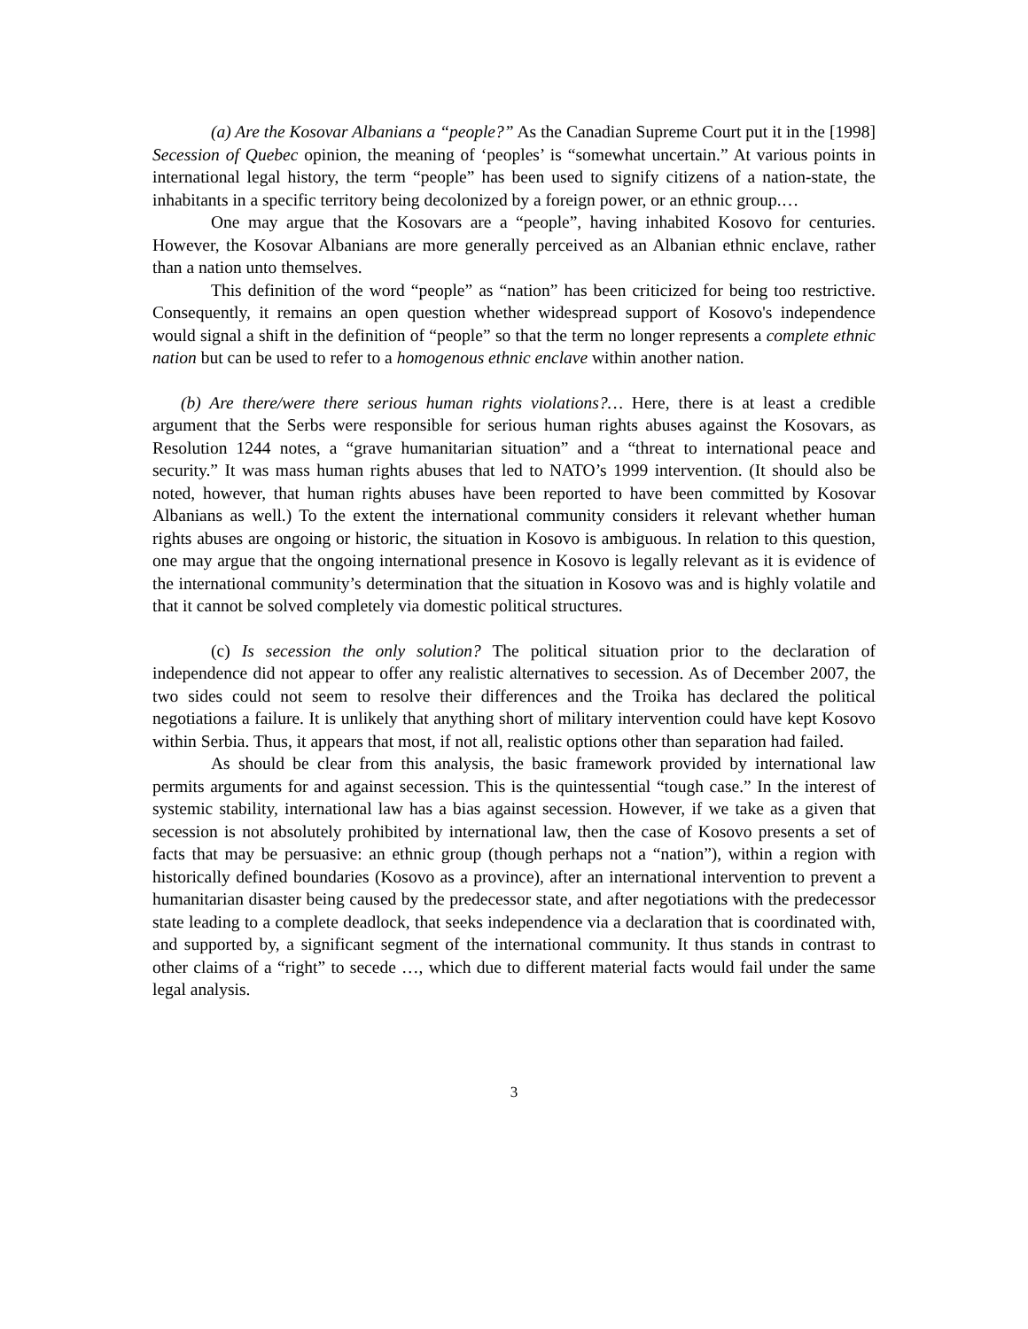(a) Are the Kosovar Albanians a “people?” As the Canadian Supreme Court put it in the [1998] Secession of Quebec opinion, the meaning of ‘peoples’ is “somewhat uncertain.” At various points in international legal history, the term “people” has been used to signify citizens of a nation-state, the inhabitants in a specific territory being decolonized by a foreign power, or an ethnic group.…
One may argue that the Kosovars are a “people”, having inhabited Kosovo for centuries. However, the Kosovar Albanians are more generally perceived as an Albanian ethnic enclave, rather than a nation unto themselves.
This definition of the word “people” as “nation” has been criticized for being too restrictive. Consequently, it remains an open question whether widespread support of Kosovo's independence would signal a shift in the definition of “people” so that the term no longer represents a complete ethnic nation but can be used to refer to a homogenous ethnic enclave within another nation.
(b) Are there/were there serious human rights violations?… Here, there is at least a credible argument that the Serbs were responsible for serious human rights abuses against the Kosovars, as Resolution 1244 notes, a “grave humanitarian situation” and a “threat to international peace and security.” It was mass human rights abuses that led to NATO’s 1999 intervention. (It should also be noted, however, that human rights abuses have been reported to have been committed by Kosovar Albanians as well.) To the extent the international community considers it relevant whether human rights abuses are ongoing or historic, the situation in Kosovo is ambiguous. In relation to this question, one may argue that the ongoing international presence in Kosovo is legally relevant as it is evidence of the international community’s determination that the situation in Kosovo was and is highly volatile and that it cannot be solved completely via domestic political structures.
(c) Is secession the only solution? The political situation prior to the declaration of independence did not appear to offer any realistic alternatives to secession. As of December 2007, the two sides could not seem to resolve their differences and the Troika has declared the political negotiations a failure. It is unlikely that anything short of military intervention could have kept Kosovo within Serbia. Thus, it appears that most, if not all, realistic options other than separation had failed.
As should be clear from this analysis, the basic framework provided by international law permits arguments for and against secession. This is the quintessential “tough case.” In the interest of systemic stability, international law has a bias against secession. However, if we take as a given that secession is not absolutely prohibited by international law, then the case of Kosovo presents a set of facts that may be persuasive: an ethnic group (though perhaps not a “nation”), within a region with historically defined boundaries (Kosovo as a province), after an international intervention to prevent a humanitarian disaster being caused by the predecessor state, and after negotiations with the predecessor state leading to a complete deadlock, that seeks independence via a declaration that is coordinated with, and supported by, a significant segment of the international community. It thus stands in contrast to other claims of a “right” to secede …, which due to different material facts would fail under the same legal analysis.
3